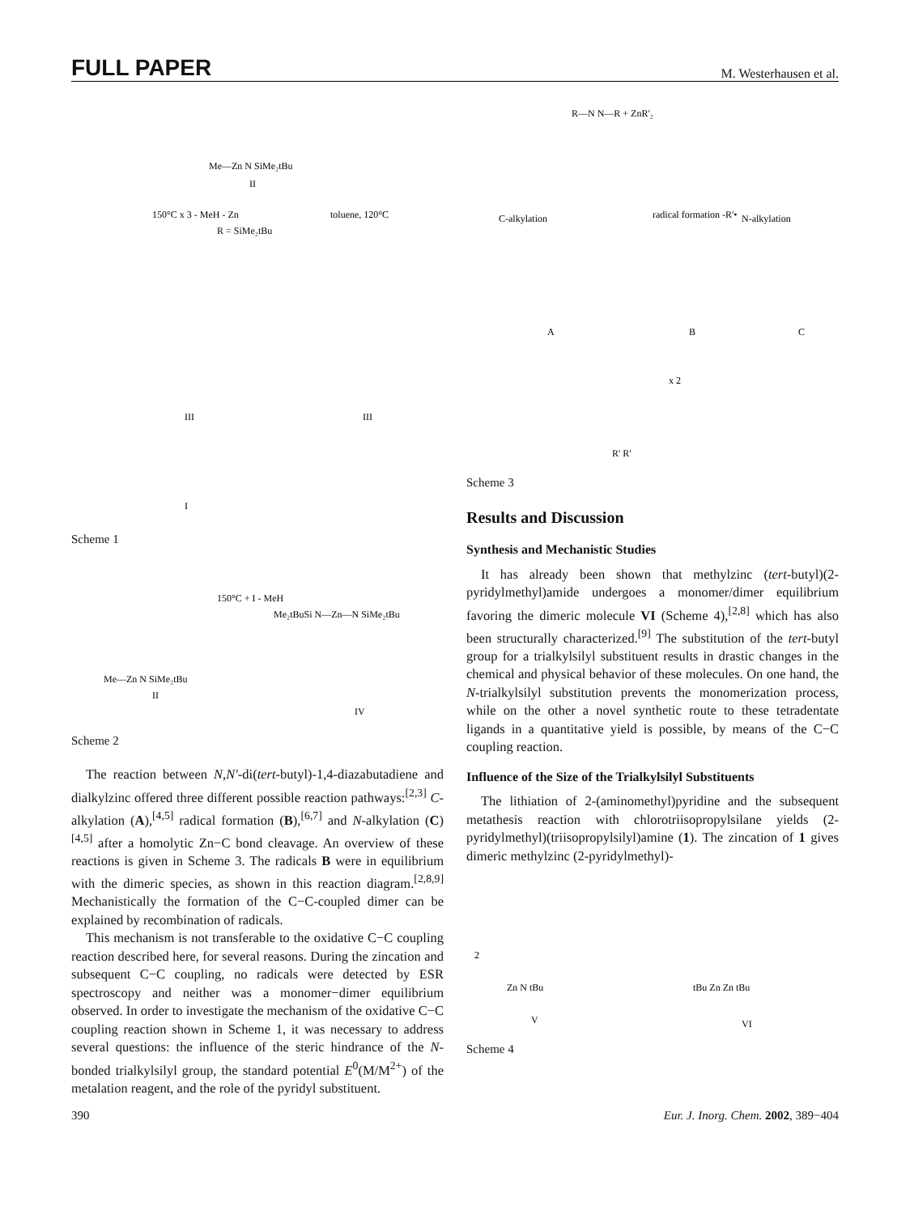FULL PAPER M. Westerhausen et al.
Me—Zn N SiMe₂tBu
II
150°C x 3 - MeH - Zn
toluene, 120°C
R = SiMe₂tBu
III
III
I
Scheme 1
150°C + I - MeH
Me—Zn N SiMe₂tBu
II
Me₂tBuSi N—Zn—N SiMe₂tBu
IV
Scheme 2
The reaction between N,N′-di(tert-butyl)-1,4-diazabutadiene and dialkylzinc offered three different possible reaction pathways:<sup>[2,3]</sup> C-alkylation (A),<sup>[4,5]</sup> radical formation (B),<sup>[6,7]</sup> and N-alkylation (C)<sup>[4,5]</sup> after a homolytic Zn−C bond cleavage. An overview of these reactions is given in Scheme 3. The radicals B were in equilibrium with the dimeric species, as shown in this reaction diagram.<sup>[2,8,9]</sup> Mechanistically the formation of the C−C-coupled dimer can be explained by recombination of radicals.
This mechanism is not transferable to the oxidative C−C coupling reaction described here, for several reasons. During the zincation and subsequent C−C coupling, no radicals were detected by ESR spectroscopy and neither was a monomer−dimer equilibrium observed. In order to investigate the mechanism of the oxidative C−C coupling reaction shown in Scheme 1, it was necessary to address several questions: the influence of the steric hindrance of the N-bonded trialkylsilyl group, the standard potential E<sup>0</sup>(M/M<sup>2+</sup>) of the metalation reagent, and the role of the pyridyl substituent.
R—N N—R + ZnR'₂
C-alkylation
radical formation -R'•
N-alkylation
A
B
C
x 2
R' R'
Scheme 3
Results and Discussion
Synthesis and Mechanistic Studies
It has already been shown that methylzinc (tert-butyl)(2-pyridylmethyl)amide undergoes a monomer/dimer equilibrium favoring the dimeric molecule VI (Scheme 4),<sup>[2,8]</sup> which has also been structurally characterized.<sup>[9]</sup> The substitution of the tert-butyl group for a trialkylsilyl substituent results in drastic changes in the chemical and physical behavior of these molecules. On one hand, the N-trialkylsilyl substitution prevents the monomerization process, while on the other a novel synthetic route to these tetradentate ligands in a quantitative yield is possible, by means of the C−C coupling reaction.
Influence of the Size of the Trialkylsilyl Substituents
The lithiation of 2-(aminomethyl)pyridine and the subsequent metathesis reaction with chlorotriisopropylsilane yields (2-pyridylmethyl)(triisopropylsilyl)amine (1). The zincation of 1 gives dimeric methylzinc (2-pyridylmethyl)-
2
Zn N tBu
V
tBu Zn Zn tBu
VI
Scheme 4
390 Eur. J. Inorg. Chem. 2002, 389−404